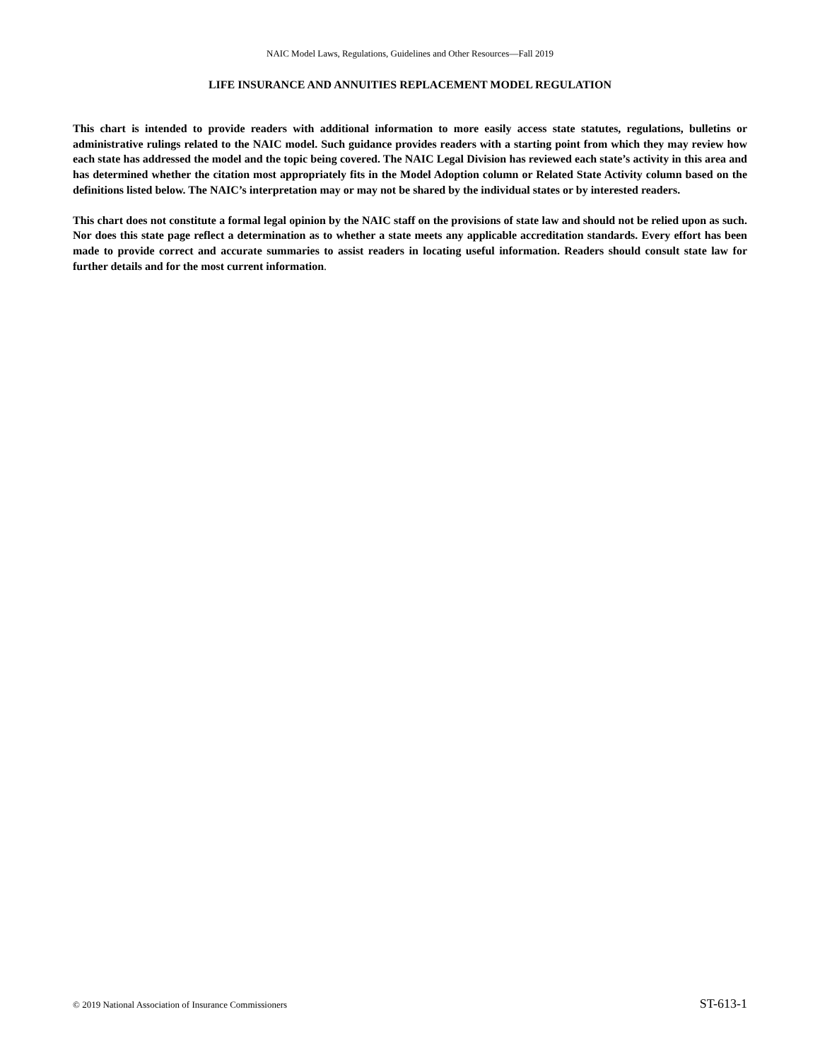NAIC Model Laws, Regulations, Guidelines and Other Resources—Fall 2019
LIFE INSURANCE AND ANNUITIES REPLACEMENT MODEL REGULATION
This chart is intended to provide readers with additional information to more easily access state statutes, regulations, bulletins or administrative rulings related to the NAIC model. Such guidance provides readers with a starting point from which they may review how each state has addressed the model and the topic being covered. The NAIC Legal Division has reviewed each state’s activity in this area and has determined whether the citation most appropriately fits in the Model Adoption column or Related State Activity column based on the definitions listed below. The NAIC’s interpretation may or may not be shared by the individual states or by interested readers.
This chart does not constitute a formal legal opinion by the NAIC staff on the provisions of state law and should not be relied upon as such. Nor does this state page reflect a determination as to whether a state meets any applicable accreditation standards. Every effort has been made to provide correct and accurate summaries to assist readers in locating useful information. Readers should consult state law for further details and for the most current information.
© 2019 National Association of Insurance Commissioners ST-613-1